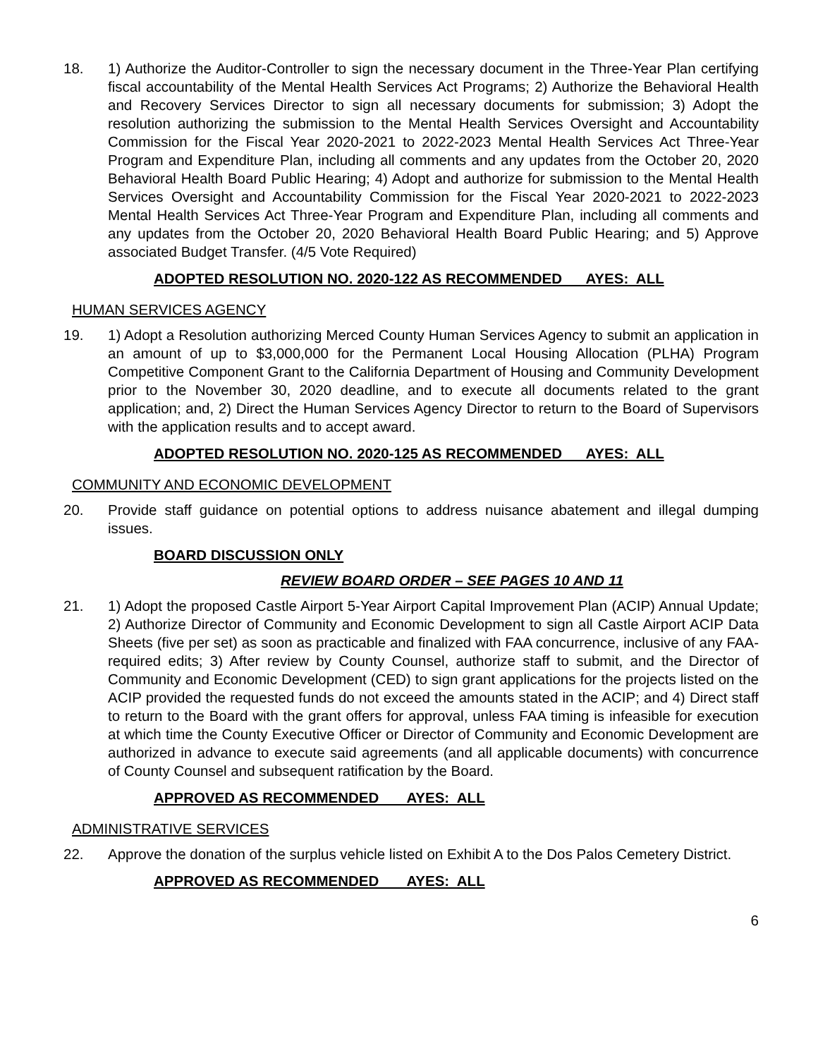18. 1) Authorize the Auditor-Controller to sign the necessary document in the Three-Year Plan certifying fiscal accountability of the Mental Health Services Act Programs; 2) Authorize the Behavioral Health and Recovery Services Director to sign all necessary documents for submission; 3) Adopt the resolution authorizing the submission to the Mental Health Services Oversight and Accountability Commission for the Fiscal Year 2020-2021 to 2022-2023 Mental Health Services Act Three-Year Program and Expenditure Plan, including all comments and any updates from the October 20, 2020 Behavioral Health Board Public Hearing; 4) Adopt and authorize for submission to the Mental Health Services Oversight and Accountability Commission for the Fiscal Year 2020-2021 to 2022-2023 Mental Health Services Act Three-Year Program and Expenditure Plan, including all comments and any updates from the October 20, 2020 Behavioral Health Board Public Hearing; and 5) Approve associated Budget Transfer. (4/5 Vote Required)
ADOPTED RESOLUTION NO. 2020-122 AS RECOMMENDED AYES: ALL
HUMAN SERVICES AGENCY
19. 1) Adopt a Resolution authorizing Merced County Human Services Agency to submit an application in an amount of up to $3,000,000 for the Permanent Local Housing Allocation (PLHA) Program Competitive Component Grant to the California Department of Housing and Community Development prior to the November 30, 2020 deadline, and to execute all documents related to the grant application; and, 2) Direct the Human Services Agency Director to return to the Board of Supervisors with the application results and to accept award.
ADOPTED RESOLUTION NO. 2020-125 AS RECOMMENDED AYES: ALL
COMMUNITY AND ECONOMIC DEVELOPMENT
20. Provide staff guidance on potential options to address nuisance abatement and illegal dumping issues.
BOARD DISCUSSION ONLY
REVIEW BOARD ORDER – SEE PAGES 10 AND 11
21. 1) Adopt the proposed Castle Airport 5-Year Airport Capital Improvement Plan (ACIP) Annual Update; 2) Authorize Director of Community and Economic Development to sign all Castle Airport ACIP Data Sheets (five per set) as soon as practicable and finalized with FAA concurrence, inclusive of any FAA-required edits; 3) After review by County Counsel, authorize staff to submit, and the Director of Community and Economic Development (CED) to sign grant applications for the projects listed on the ACIP provided the requested funds do not exceed the amounts stated in the ACIP; and 4) Direct staff to return to the Board with the grant offers for approval, unless FAA timing is infeasible for execution at which time the County Executive Officer or Director of Community and Economic Development are authorized in advance to execute said agreements (and all applicable documents) with concurrence of County Counsel and subsequent ratification by the Board.
APPROVED AS RECOMMENDED AYES: ALL
ADMINISTRATIVE SERVICES
22. Approve the donation of the surplus vehicle listed on Exhibit A to the Dos Palos Cemetery District.
APPROVED AS RECOMMENDED AYES: ALL
6